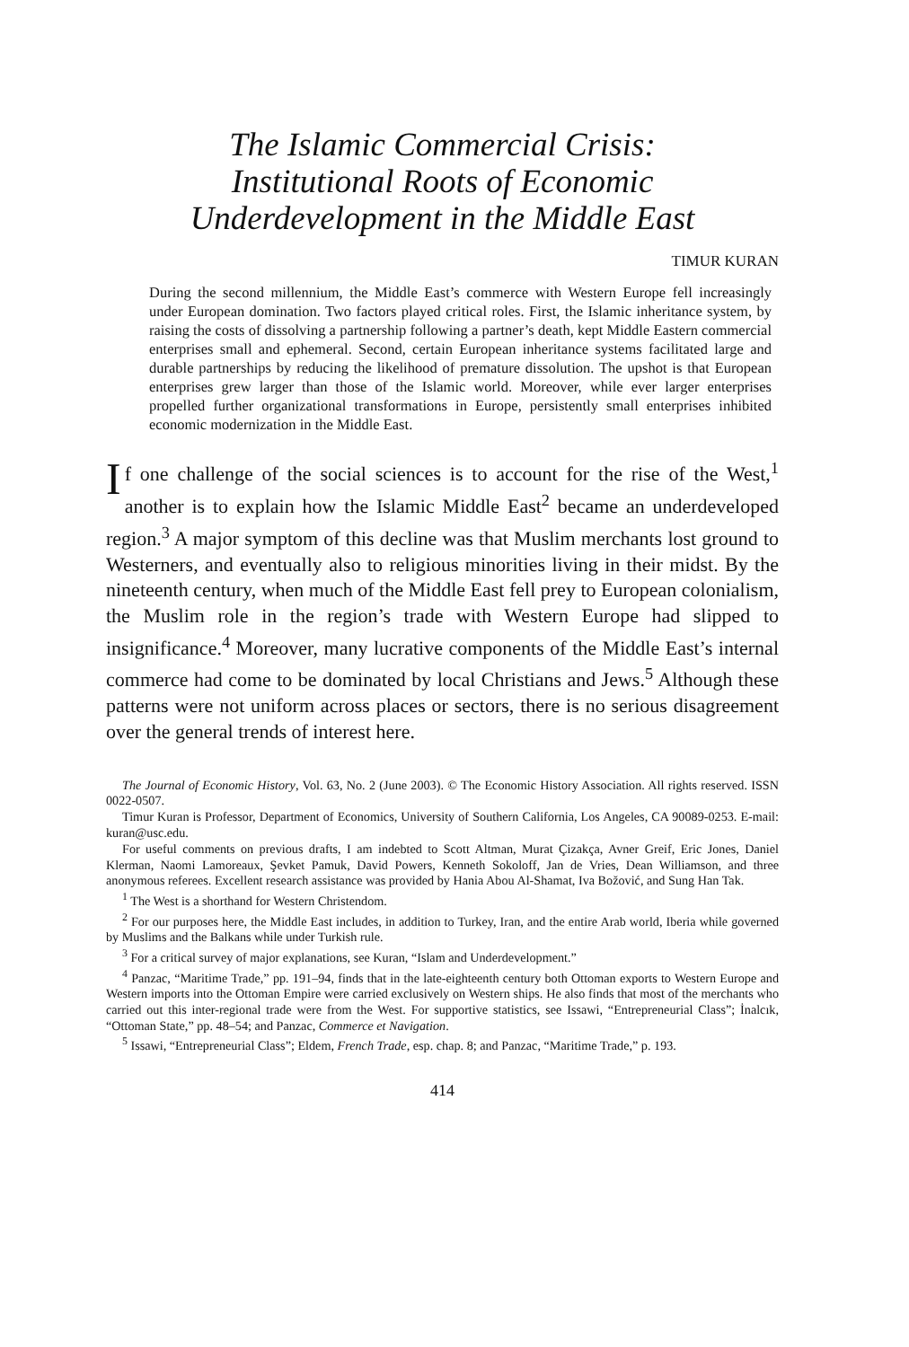The Islamic Commercial Crisis:
Institutional Roots of Economic
Underdevelopment in the Middle East
TIMUR KURAN
During the second millennium, the Middle East’s commerce with Western Europe fell increasingly under European domination. Two factors played critical roles. First, the Islamic inheritance system, by raising the costs of dissolving a partnership following a partner’s death, kept Middle Eastern commercial enterprises small and ephemeral. Second, certain European inheritance systems facilitated large and durable partnerships by reducing the likelihood of premature dissolution. The upshot is that European enterprises grew larger than those of the Islamic world. Moreover, while ever larger enterprises propelled further organizational transformations in Europe, persistently small enterprises inhibited economic modernization in the Middle East.
If one challenge of the social sciences is to account for the rise of the West,<sup>1</sup> another is to explain how the Islamic Middle East<sup>2</sup> became an underdeveloped region.<sup>3</sup> A major symptom of this decline was that Muslim merchants lost ground to Westerners, and eventually also to religious minorities living in their midst. By the nineteenth century, when much of the Middle East fell prey to European colonialism, the Muslim role in the region’s trade with Western Europe had slipped to insignificance.<sup>4</sup> Moreover, many lucrative components of the Middle East’s internal commerce had come to be dominated by local Christians and Jews.<sup>5</sup> Although these patterns were not uniform across places or sectors, there is no serious disagreement over the general trends of interest here.
The Journal of Economic History, Vol. 63, No. 2 (June 2003). © The Economic History Association. All rights reserved. ISSN 0022-0507.
Timur Kuran is Professor, Department of Economics, University of Southern California, Los Angeles, CA 90089-0253. E-mail: kuran@usc.edu.
For useful comments on previous drafts, I am indebted to Scott Altman, Murat Çizakça, Avner Greif, Eric Jones, Daniel Klerman, Naomi Lamoreaux, Şevket Pamuk, David Powers, Kenneth Sokoloff, Jan de Vries, Dean Williamson, and three anonymous referees. Excellent research assistance was provided by Hania Abou Al-Shamat, Iva Božović, and Sung Han Tak.
<sup>1</sup> The West is a shorthand for Western Christendom.
<sup>2</sup> For our purposes here, the Middle East includes, in addition to Turkey, Iran, and the entire Arab world, Iberia while governed by Muslims and the Balkans while under Turkish rule.
<sup>3</sup> For a critical survey of major explanations, see Kuran, “Islam and Underdevelopment.”
<sup>4</sup> Panzac, “Maritime Trade,” pp. 191–94, finds that in the late-eighteenth century both Ottoman exports to Western Europe and Western imports into the Ottoman Empire were carried exclusively on Western ships. He also finds that most of the merchants who carried out this inter-regional trade were from the West. For supportive statistics, see Issawi, “Entrepreneurial Class”; İnalcık, “Ottoman State,” pp. 48–54; and Panzac, Commerce et Navigation.
<sup>5</sup> Issawi, “Entrepreneurial Class”; Eldem, French Trade, esp. chap. 8; and Panzac, “Maritime Trade,” p. 193.
414